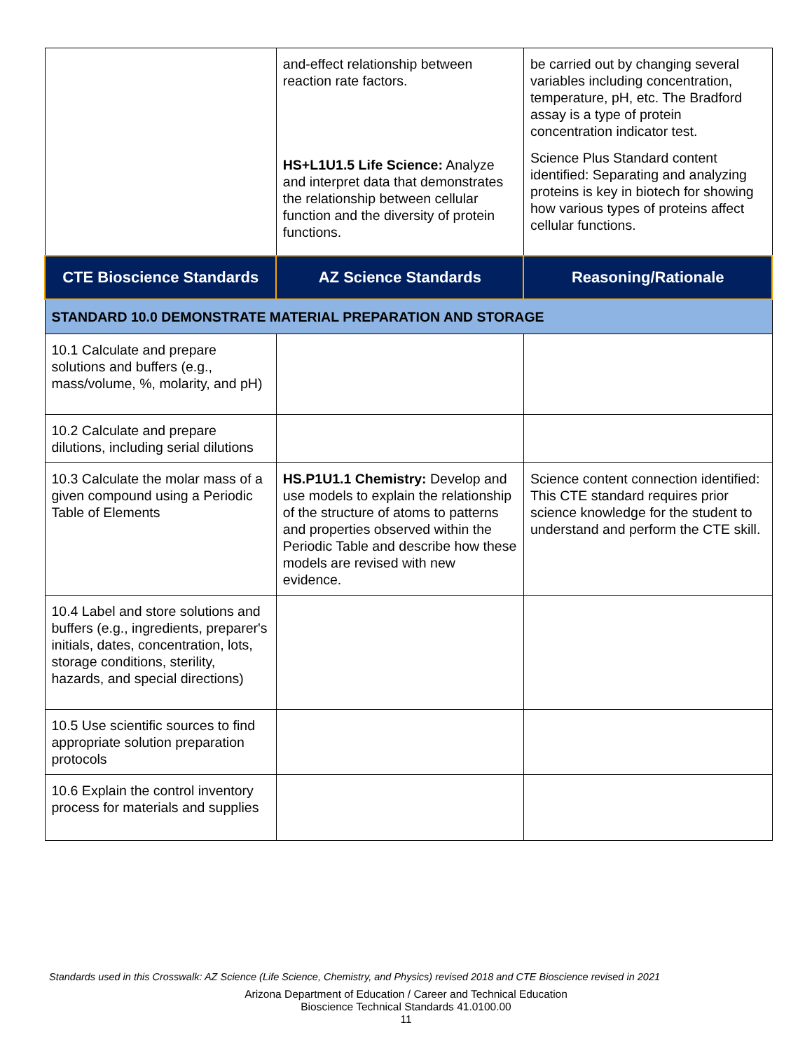| | and-effect relationship between reaction rate factors. HS+L1U1.5 Life Science: Analyze and interpret data that demonstrates the relationship between cellular function and the diversity of protein functions. | be carried out by changing several variables including concentration, temperature, pH, etc. The Bradford assay is a type of protein concentration indicator test. Science Plus Standard content identified: Separating and analyzing proteins is key in biotech for showing how various types of proteins affect cellular functions. |
| CTE Bioscience Standards | AZ Science Standards | Reasoning/Rationale |
| STANDARD 10.0 DEMONSTRATE MATERIAL PREPARATION AND STORAGE | | |
| 10.1 Calculate and prepare solutions and buffers (e.g., mass/volume, %, molarity, and pH) | | |
| 10.2 Calculate and prepare dilutions, including serial dilutions | | |
| 10.3 Calculate the molar mass of a given compound using a Periodic Table of Elements | HS.P1U1.1 Chemistry: Develop and use models to explain the relationship of the structure of atoms to patterns and properties observed within the Periodic Table and describe how these models are revised with new evidence. | Science content connection identified: This CTE standard requires prior science knowledge for the student to understand and perform the CTE skill. |
| 10.4 Label and store solutions and buffers (e.g., ingredients, preparer's initials, dates, concentration, lots, storage conditions, sterility, hazards, and special directions) | | |
| 10.5 Use scientific sources to find appropriate solution preparation protocols | | |
| 10.6 Explain the control inventory process for materials and supplies | | |
Standards used in this Crosswalk: AZ Science (Life Science, Chemistry, and Physics) revised 2018 and CTE Bioscience revised in 2021
Arizona Department of Education / Career and Technical Education
Bioscience Technical Standards 41.0100.00
11